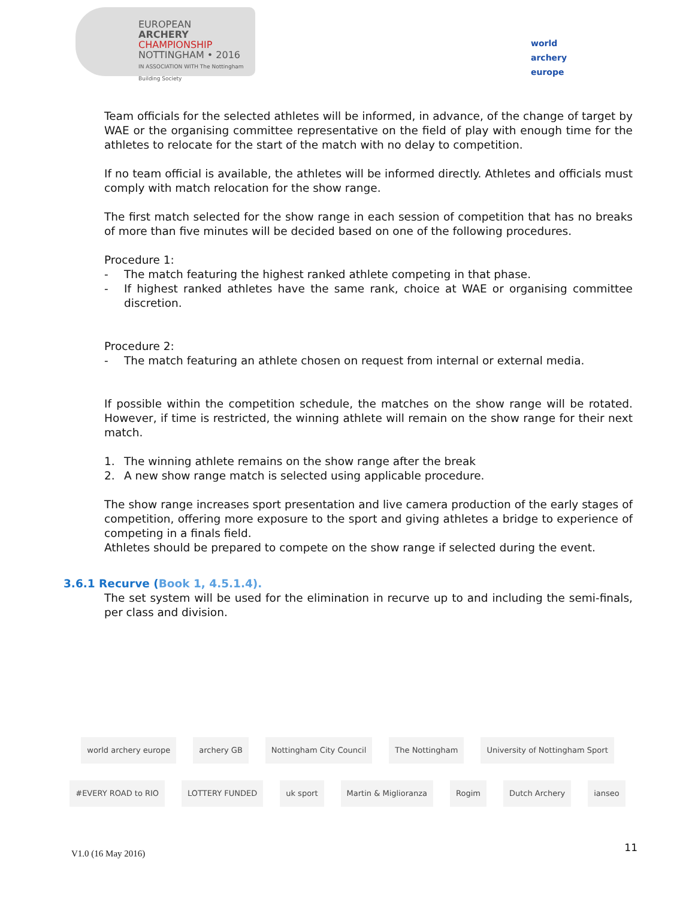EUROPEAN
ARCHERY
CHAMPIONSHIP
NOTTINGHAM • 2016
IN ASSOCIATION WITH The Nottingham Building Society
world archery
europe
Team officials for the selected athletes will be informed, in advance, of the change of target by WAE or the organising committee representative on the field of play with enough time for the athletes to relocate for the start of the match with no delay to competition.
If no team official is available, the athletes will be informed directly. Athletes and officials must comply with match relocation for the show range.
The first match selected for the show range in each session of competition that has no breaks of more than five minutes will be decided based on one of the following procedures.
Procedure 1:
- The match featuring the highest ranked athlete competing in that phase.
- If highest ranked athletes have the same rank, choice at WAE or organising committee discretion.
Procedure 2:
- The match featuring an athlete chosen on request from internal or external media.
If possible within the competition schedule, the matches on the show range will be rotated. However, if time is restricted, the winning athlete will remain on the show range for their next match.
1. The winning athlete remains on the show range after the break
2. A new show range match is selected using applicable procedure.
The show range increases sport presentation and live camera production of the early stages of competition, offering more exposure to the sport and giving athletes a bridge to experience of competing in a finals field.
Athletes should be prepared to compete on the show range if selected during the event.
3.6.1 Recurve (Book 1, 4.5.1.4).
The set system will be used for the elimination in recurve up to and including the semi-finals, per class and division.
world archery europe
archery GB
Nottingham City Council
The Nottingham
University of Nottingham Sport
#EVERY ROAD to RIO
LOTTERY FUNDED
uk sport
Martin & Miglioranza
Rogim
Dutch Archery
ianseo
V1.0 (16 May 2016) 11